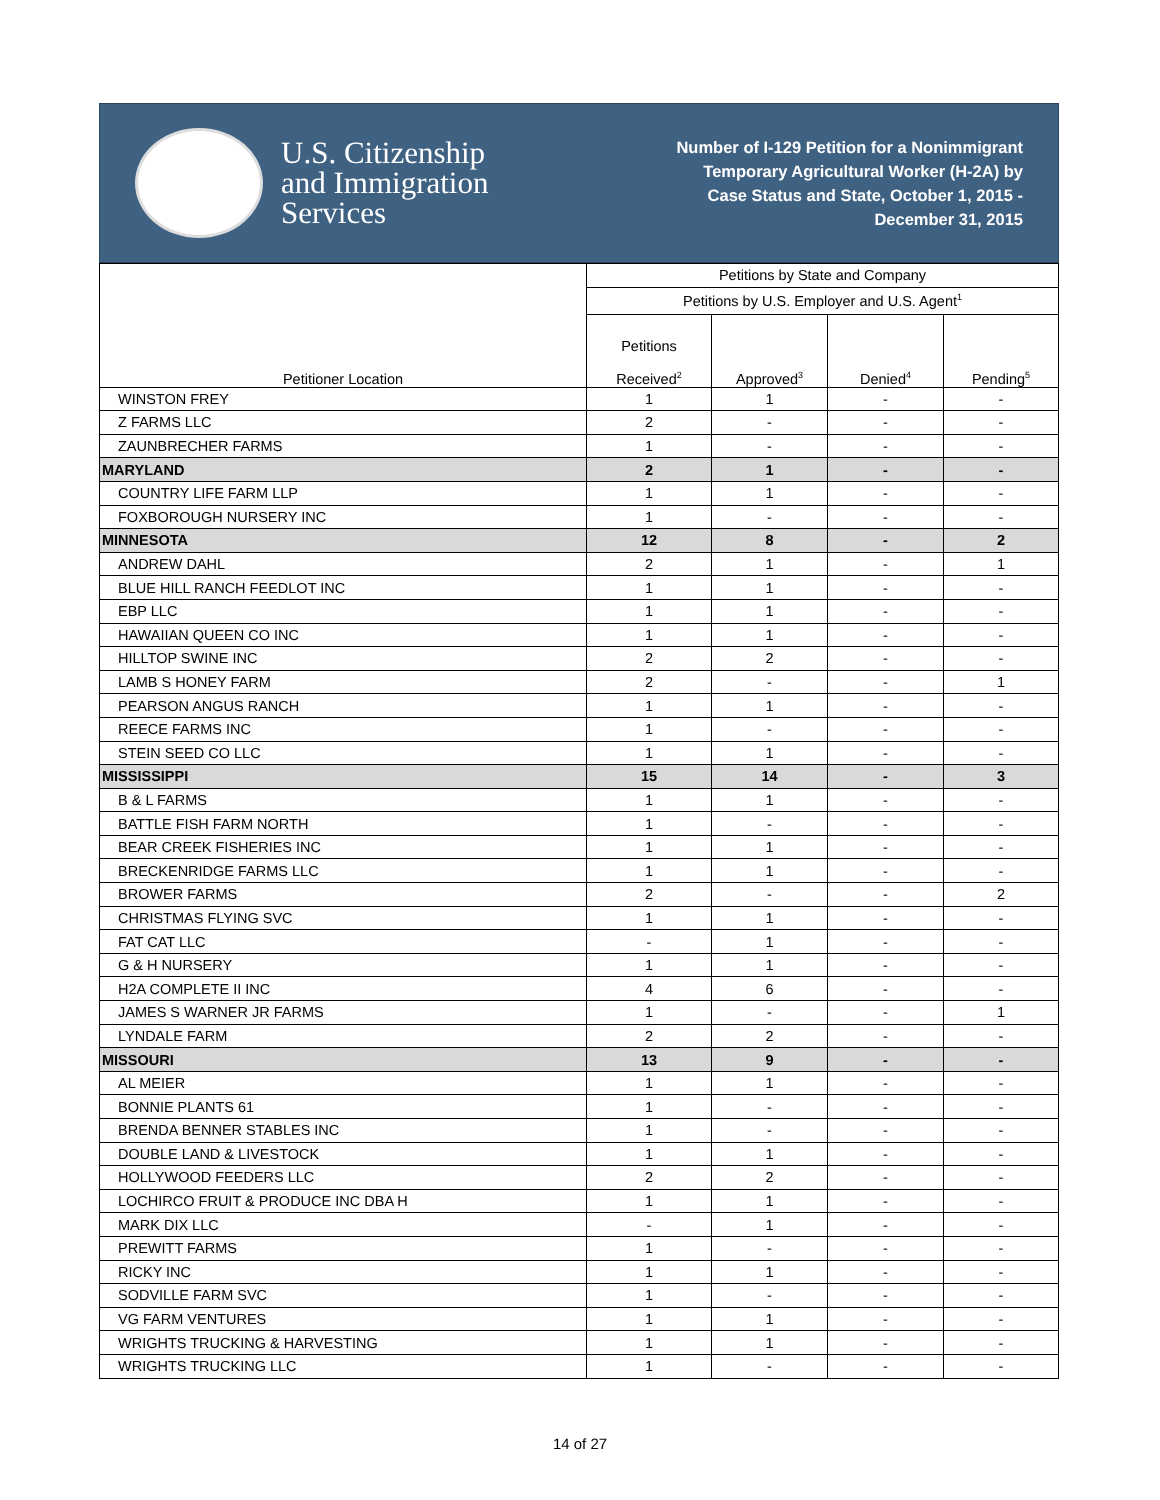U.S. Citizenship
and Immigration
Services
Number of I-129 Petition for a Nonimmigrant
Temporary Agricultural Worker (H-2A) by
Case Status and State, October 1, 2015 -
December 31, 2015
| Petitioner Location | Petitions by State and Company | | | |
| --- | --- | --- | --- | --- |
| | Petitions by U.S. Employer and U.S. Agent<sup>1</sup> | | | |
| | Petitions Received<sup>2</sup> | Approved<sup>3</sup> | Denied<sup>4</sup> | Pending<sup>5</sup> |
| WINSTON FREY | 1 | 1 | - | - |
| Z FARMS LLC | 2 | - | - | - |
| ZAUNBRECHER FARMS | 1 | - | - | - |
| MARYLAND | 2 | 1 | - | - |
| COUNTRY LIFE FARM LLP | 1 | 1 | - | - |
| FOXBOROUGH NURSERY INC | 1 | - | - | - |
| MINNESOTA | 12 | 8 | - | 2 |
| ANDREW DAHL | 2 | 1 | - | 1 |
| BLUE HILL RANCH FEEDLOT INC | 1 | 1 | - | - |
| EBP LLC | 1 | 1 | - | - |
| HAWAIIAN QUEEN CO INC | 1 | 1 | - | - |
| HILLTOP SWINE INC | 2 | 2 | - | - |
| LAMB S HONEY FARM | 2 | - | - | 1 |
| PEARSON ANGUS RANCH | 1 | 1 | - | - |
| REECE FARMS INC | 1 | - | - | - |
| STEIN SEED CO LLC | 1 | 1 | - | - |
| MISSISSIPPI | 15 | 14 | - | 3 |
| B & L FARMS | 1 | 1 | - | - |
| BATTLE FISH FARM NORTH | 1 | - | - | - |
| BEAR CREEK FISHERIES INC | 1 | 1 | - | - |
| BRECKENRIDGE FARMS LLC | 1 | 1 | - | - |
| BROWER FARMS | 2 | - | - | 2 |
| CHRISTMAS FLYING SVC | 1 | 1 | - | - |
| FAT CAT LLC | - | 1 | - | - |
| G & H NURSERY | 1 | 1 | - | - |
| H2A COMPLETE II INC | 4 | 6 | - | - |
| JAMES S WARNER JR FARMS | 1 | - | - | 1 |
| LYNDALE FARM | 2 | 2 | - | - |
| MISSOURI | 13 | 9 | - | - |
| AL MEIER | 1 | 1 | - | - |
| BONNIE PLANTS 61 | 1 | - | - | - |
| BRENDA BENNER STABLES INC | 1 | - | - | - |
| DOUBLE LAND & LIVESTOCK | 1 | 1 | - | - |
| HOLLYWOOD FEEDERS LLC | 2 | 2 | - | - |
| LOCHIRCO FRUIT & PRODUCE INC DBA H | 1 | 1 | - | - |
| MARK DIX LLC | - | 1 | - | - |
| PREWITT FARMS | 1 | - | - | - |
| RICKY INC | 1 | 1 | - | - |
| SODVILLE FARM SVC | 1 | - | - | - |
| VG FARM VENTURES | 1 | 1 | - | - |
| WRIGHTS TRUCKING & HARVESTING | 1 | 1 | - | - |
| WRIGHTS TRUCKING LLC | 1 | - | - | - |
14 of 27